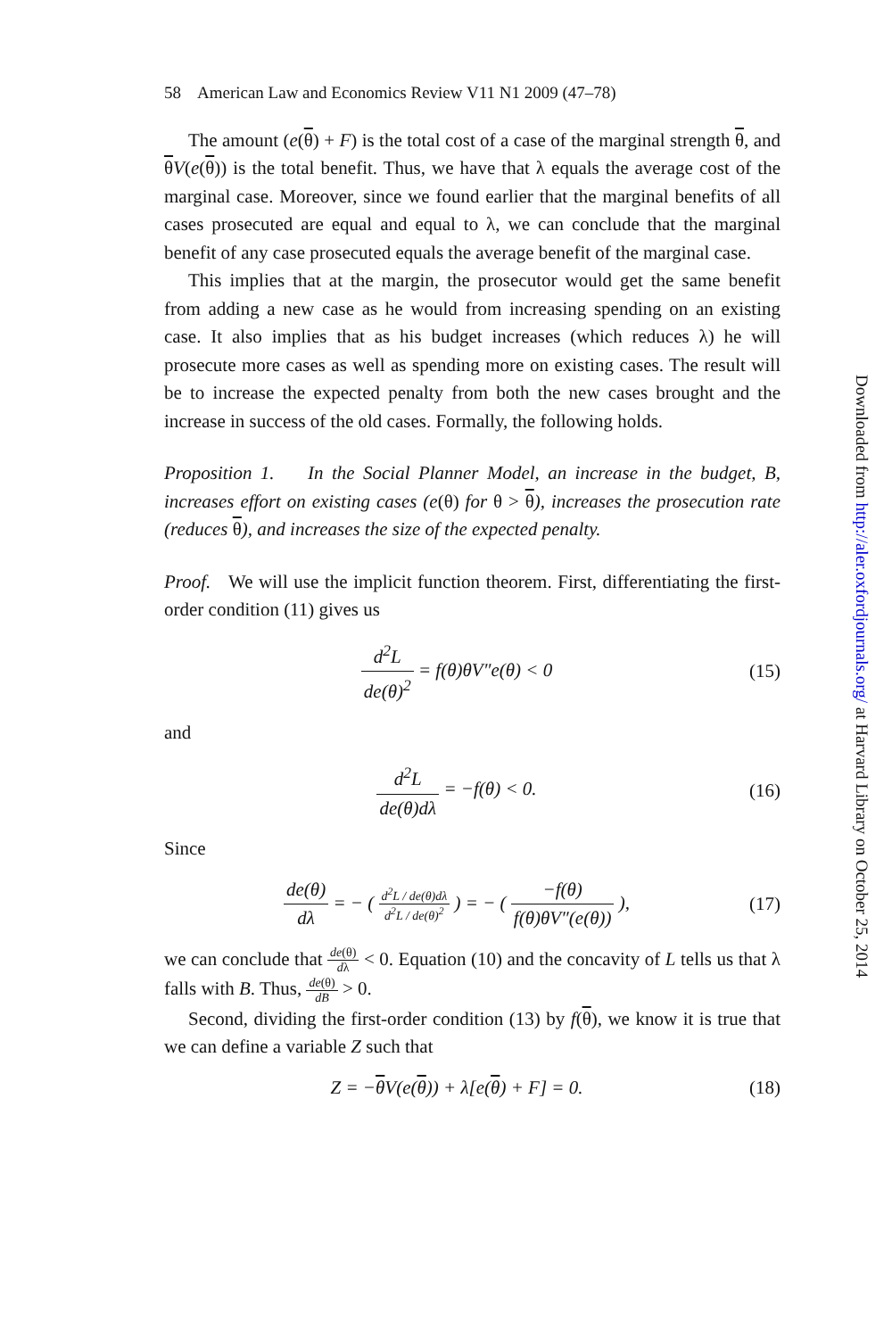58 American Law and Economics Review V11 N1 2009 (47–78)
The amount (e(θ) + F) is the total cost of a case of the marginal strength θ, and θV(e(θ)) is the total benefit. Thus, we have that λ equals the average cost of the marginal case. Moreover, since we found earlier that the marginal benefits of all cases prosecuted are equal and equal to λ, we can conclude that the marginal benefit of any case prosecuted equals the average benefit of the marginal case.
This implies that at the margin, the prosecutor would get the same benefit from adding a new case as he would from increasing spending on an existing case. It also implies that as his budget increases (which reduces λ) he will prosecute more cases as well as spending more on existing cases. The result will be to increase the expected penalty from both the new cases brought and the increase in success of the old cases. Formally, the following holds.
Proposition 1. In the Social Planner Model, an increase in the budget, B, increases effort on existing cases (e(θ) for θ > θ), increases the prosecution rate (reduces θ), and increases the size of the expected penalty.
Proof. We will use the implicit function theorem. First, differentiating the first-order condition (11) gives us
d<sup>2</sup>L de(θ)<sup>2</sup> = f(θ)θV″e(θ) < 0 (15)
and
d<sup>2</sup>L de(θ)dλ = −f(θ) < 0. (16)
Since
de(θ) dλ = − ( d<sup>2</sup>L / de(θ)dλ d<sup>2</sup>L / de(θ)<sup>2</sup> ) = − ( −f(θ) f(θ)θV″(e(θ)) ),
(17)
we can conclude that de(θ) dλ < 0. Equation (10) and the concavity of L tells us that λ falls with B. Thus, de(θ) dB > 0.
Second, dividing the first-order condition (13) by f(θ), we know it is true that we can define a variable Z such that
Z = −θ V(e(θ)) + λ[e(θ) + F] = 0.
(18)
Downloaded from http://aler.oxfordjournals.org/ at Harvard Library on October 25, 2014